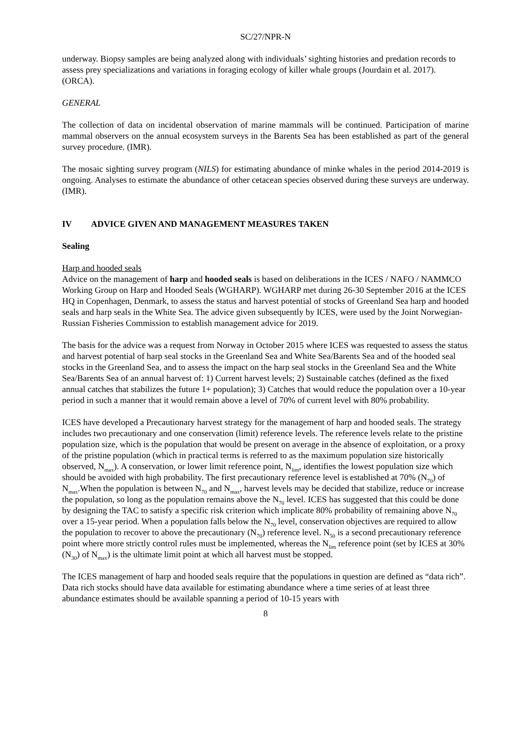SC/27/NPR-N
underway. Biopsy samples are being analyzed along with individuals’ sighting histories and predation records to assess prey specializations and variations in foraging ecology of killer whale groups (Jourdain et al. 2017). (ORCA).
GENERAL
The collection of data on incidental observation of marine mammals will be continued. Participation of marine mammal observers on the annual ecosystem surveys in the Barents Sea has been established as part of the general survey procedure. (IMR).
The mosaic sighting survey program (NILS) for estimating abundance of minke whales in the period 2014-2019 is ongoing. Analyses to estimate the abundance of other cetacean species observed during these surveys are underway. (IMR).
IV ADVICE GIVEN AND MANAGEMENT MEASURES TAKEN
Sealing
Harp and hooded seals
Advice on the management of harp and hooded seals is based on deliberations in the ICES / NAFO / NAMMCO Working Group on Harp and Hooded Seals (WGHARP). WGHARP met during 26-30 September 2016 at the ICES HQ in Copenhagen, Denmark, to assess the status and harvest potential of stocks of Greenland Sea harp and hooded seals and harp seals in the White Sea. The advice given subsequently by ICES, were used by the Joint Norwegian-Russian Fisheries Commission to establish management advice for 2019.
The basis for the advice was a request from Norway in October 2015 where ICES was requested to assess the status and harvest potential of harp seal stocks in the Greenland Sea and White Sea/Barents Sea and of the hooded seal stocks in the Greenland Sea, and to assess the impact on the harp seal stocks in the Greenland Sea and the White Sea/Barents Sea of an annual harvest of: 1) Current harvest levels; 2) Sustainable catches (defined as the fixed annual catches that stabilizes the future 1+ population); 3) Catches that would reduce the population over a 10-year period in such a manner that it would remain above a level of 70% of current level with 80% probability.
ICES have developed a Precautionary harvest strategy for the management of harp and hooded seals. The strategy includes two precautionary and one conservation (limit) reference levels. The reference levels relate to the pristine population size, which is the population that would be present on average in the absence of exploitation, or a proxy of the pristine population (which in practical terms is referred to as the maximum population size historically observed, N<sub>max</sub>). A conservation, or lower limit reference point, N<sub>lim</sub>, identifies the lowest population size which should be avoided with high probability. The first precautionary reference level is established at 70% (N<sub>70</sub>) of N<sub>max</sub>.When the population is between N<sub>70</sub> and N<sub>max</sub>, harvest levels may be decided that stabilize, reduce or increase the population, so long as the population remains above the N<sub>70</sub> level. ICES has suggested that this could be done by designing the TAC to satisfy a specific risk criterion which implicate 80% probability of remaining above N<sub>70</sub> over a 15-year period. When a population falls below the N<sub>70</sub> level, conservation objectives are required to allow the population to recover to above the precautionary (N<sub>70</sub>) reference level. N<sub>50</sub> is a second precautionary reference point where more strictly control rules must be implemented, whereas the N<sub>lim</sub> reference point (set by ICES at 30% (N<sub>30</sub>) of N<sub>max</sub>) is the ultimate limit point at which all harvest must be stopped.
The ICES management of harp and hooded seals require that the populations in question are defined as “data rich”. Data rich stocks should have data available for estimating abundance where a time series of at least three abundance estimates should be available spanning a period of 10-15 years with
8